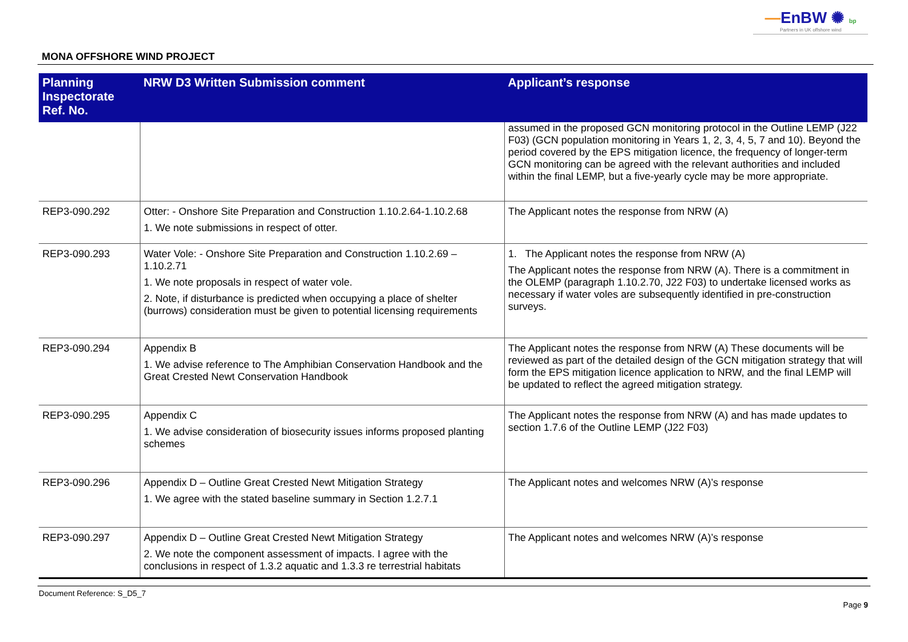—EnBW ✺ bp
Partners in UK offshore wind
MONA OFFSHORE WIND PROJECT
| Planning Inspectorate Ref. No. | NRW D3 Written Submission comment | Applicant’s response |
| --- | --- | --- |
| | | assumed in the proposed GCN monitoring protocol in the Outline LEMP (J22 F03) (GCN population monitoring in Years 1, 2, 3, 4, 5, 7 and 10). Beyond the period covered by the EPS mitigation licence, the frequency of longer-term GCN monitoring can be agreed with the relevant authorities and included within the final LEMP, but a five-yearly cycle may be more appropriate. |
| REP3-090.292 | Otter: - Onshore Site Preparation and Construction 1.10.2.64-1.10.2.68 1. We note submissions in respect of otter. | The Applicant notes the response from NRW (A) |
| REP3-090.293 | Water Vole: - Onshore Site Preparation and Construction 1.10.2.69 – 1.10.2.71 1. We note proposals in respect of water vole. 2. Note, if disturbance is predicted when occupying a place of shelter (burrows) consideration must be given to potential licensing requirements | 1. The Applicant notes the response from NRW (A) The Applicant notes the response from NRW (A). There is a commitment in the OLEMP (paragraph 1.10.2.70, J22 F03) to undertake licensed works as necessary if water voles are subsequently identified in pre-construction surveys. |
| REP3-090.294 | Appendix B 1. We advise reference to The Amphibian Conservation Handbook and the Great Crested Newt Conservation Handbook | The Applicant notes the response from NRW (A) These documents will be reviewed as part of the detailed design of the GCN mitigation strategy that will form the EPS mitigation licence application to NRW, and the final LEMP will be updated to reflect the agreed mitigation strategy. |
| REP3-090.295 | Appendix C 1. We advise consideration of biosecurity issues informs proposed planting schemes | The Applicant notes the response from NRW (A) and has made updates to section 1.7.6 of the Outline LEMP (J22 F03) |
| REP3-090.296 | Appendix D – Outline Great Crested Newt Mitigation Strategy 1. We agree with the stated baseline summary in Section 1.2.7.1 | The Applicant notes and welcomes NRW (A)’s response |
| REP3-090.297 | Appendix D – Outline Great Crested Newt Mitigation Strategy 2. We note the component assessment of impacts. I agree with the conclusions in respect of 1.3.2 aquatic and 1.3.3 re terrestrial habitats | The Applicant notes and welcomes NRW (A)’s response |
Document Reference: S_D5_7
Page 9